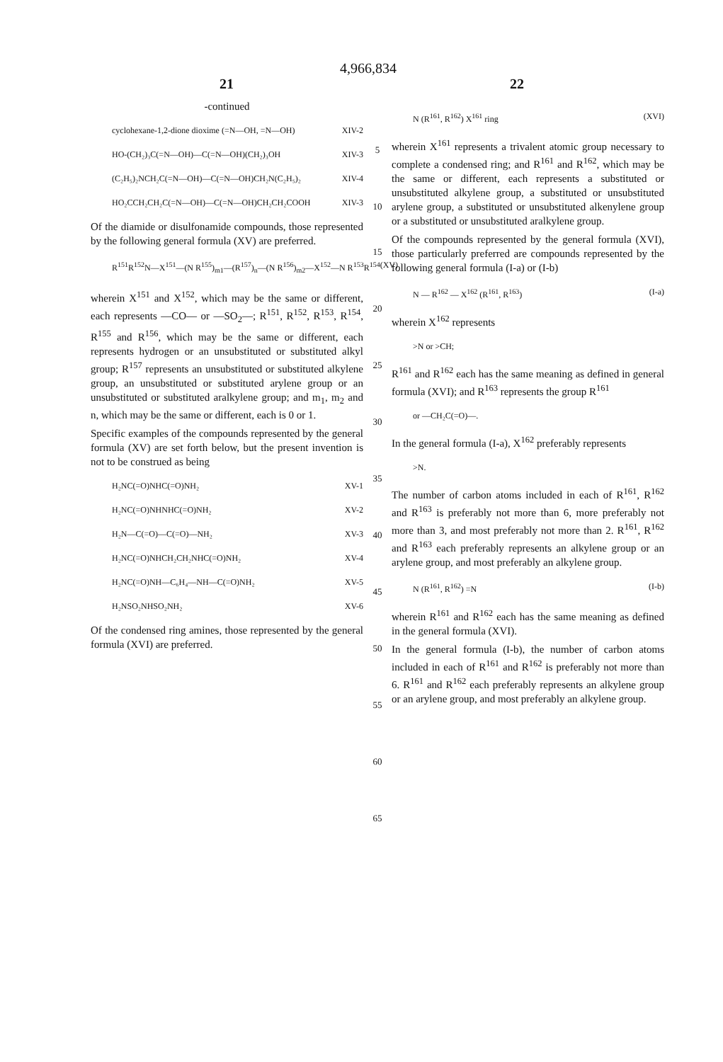21 4,966,834 22
-continued
cyclohexane-1,2-dione dioxime (=N—OH, =N—OH) XIV-2
HO-(CH₂)₃C(=N—OH)—C(=N—OH)(CH₂)₃OH XIV-3
(C₂H₅)₂NCH₂C(=N—OH)—C(=N—OH)CH₂N(C₂H₅)₂ XIV-4
HO₂CCH₂CH₂C(=N—OH)—C(=N—OH)CH₂CH₂COOH XIV-3
Of the diamide or disulfonamide compounds, those represented by the following general formula (XV) are preferred.
R<sup>151</sup>R<sup>152</sup>N—X<sup>151</sup>—(N R<sup>155</sup>)<sub>m1</sub>—(R<sup>157</sup>)<sub>n</sub>—(N R<sup>156</sup>)<sub>m2</sub>—X<sup>152</sup>—N R<sup>153</sup>R<sup>154</sup> (XV)
wherein X<sup>151</sup> and X<sup>152</sup>, which may be the same or different, each represents —CO— or —SO<sub>2</sub>—; R<sup>151</sup>, R<sup>152</sup>, R<sup>153</sup>, R<sup>154</sup>, R<sup>155</sup> and R<sup>156</sup>, which may be the same or different, each represents hydrogen or an unsubstituted or substituted alkyl group; R<sup>157</sup> represents an unsubstituted or substituted alkylene group, an unsubstituted or substituted arylene group or an unsubstituted or substituted aralkylene group; and m<sub>1</sub>, m<sub>2</sub> and n, which may be the same or different, each is 0 or 1.
Specific examples of the compounds represented by the general formula (XV) are set forth below, but the present invention is not to be construed as being
H₂NC(=O)NHC(=O)NH₂ XV-1
H₂NC(=O)NHNHC(=O)NH₂ XV-2
H₂N—C(=O)—C(=O)—NH₂ XV-3
H₂NC(=O)NHCH₂CH₂NHC(=O)NH₂ XV-4
H₂NC(=O)NH—C₆H₄—NH—C(=O)NH₂ XV-5
H₂NSO₂NHSO₂NH₂ XV-6
Of the condensed ring amines, those represented by the general formula (XVI) are preferred.
5
10
15
20
25
30
35
40
45
50
55
60
65
N (R<sup>161</sup>, R<sup>162</sup>) X<sup>161</sup> ring (XVI)
wherein X<sup>161</sup> represents a trivalent atomic group necessary to complete a condensed ring; and R<sup>161</sup> and R<sup>162</sup>, which may be the same or different, each represents a substituted or unsubstituted alkylene group, a substituted or unsubstituted arylene group, a substituted or unsubstituted alkenylene group or a substituted or unsubstituted aralkylene group.
Of the compounds represented by the general formula (XVI), those particularly preferred are compounds represented by the following general formula (I-a) or (I-b)
N — R<sup>162</sup> — X<sup>162</sup> (R<sup>161</sup>, R<sup>163</sup>) (I-a)
wherein X<sup>162</sup> represents
>N or >CH;
R<sup>161</sup> and R<sup>162</sup> each has the same meaning as defined in general formula (XVI); and R<sup>163</sup> represents the group R<sup>161</sup>
or —CH₂C(=O)—.
In the general formula (I-a), X<sup>162</sup> preferably represents
>N.
The number of carbon atoms included in each of R<sup>161</sup>, R<sup>162</sup> and R<sup>163</sup> is preferably not more than 6, more preferably not more than 3, and most preferably not more than 2. R<sup>161</sup>, R<sup>162</sup> and R<sup>163</sup> each preferably represents an alkylene group or an arylene group, and most preferably an alkylene group.
N (R<sup>161</sup>, R<sup>162</sup>) =N (I-b)
wherein R<sup>161</sup> and R<sup>162</sup> each has the same meaning as defined in the general formula (XVI).
In the general formula (I-b), the number of carbon atoms included in each of R<sup>161</sup> and R<sup>162</sup> is preferably not more than 6. R<sup>161</sup> and R<sup>162</sup> each preferably represents an alkylene group or an arylene group, and most preferably an alkylene group.